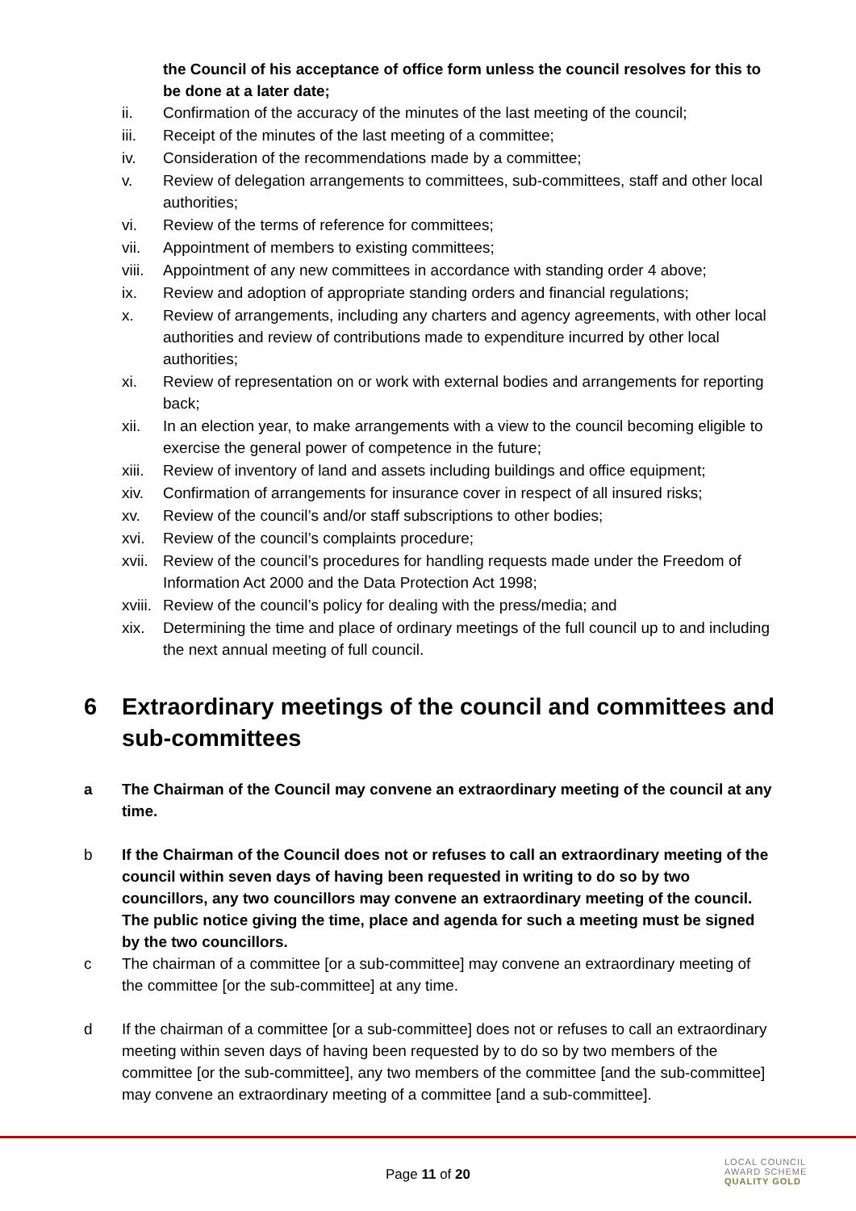the Council of his acceptance of office form unless the council resolves for this to be done at a later date;
ii. Confirmation of the accuracy of the minutes of the last meeting of the council;
iii. Receipt of the minutes of the last meeting of a committee;
iv. Consideration of the recommendations made by a committee;
v. Review of delegation arrangements to committees, sub-committees, staff and other local authorities;
vi. Review of the terms of reference for committees;
vii. Appointment of members to existing committees;
viii. Appointment of any new committees in accordance with standing order 4 above;
ix. Review and adoption of appropriate standing orders and financial regulations;
x. Review of arrangements, including any charters and agency agreements, with other local authorities and review of contributions made to expenditure incurred by other local authorities;
xi. Review of representation on or work with external bodies and arrangements for reporting back;
xii. In an election year, to make arrangements with a view to the council becoming eligible to exercise the general power of competence in the future;
xiii. Review of inventory of land and assets including buildings and office equipment;
xiv. Confirmation of arrangements for insurance cover in respect of all insured risks;
xv. Review of the council’s and/or staff subscriptions to other bodies;
xvi. Review of the council’s complaints procedure;
xvii. Review of the council’s procedures for handling requests made under the Freedom of Information Act 2000 and the Data Protection Act 1998;
xviii. Review of the council’s policy for dealing with the press/media; and
xix. Determining the time and place of ordinary meetings of the full council up to and including the next annual meeting of full council.
6 Extraordinary meetings of the council and committees and sub-committees
a The Chairman of the Council may convene an extraordinary meeting of the council at any time.
b If the Chairman of the Council does not or refuses to call an extraordinary meeting of the council within seven days of having been requested in writing to do so by two councillors, any two councillors may convene an extraordinary meeting of the council. The public notice giving the time, place and agenda for such a meeting must be signed by the two councillors.
c The chairman of a committee [or a sub-committee] may convene an extraordinary meeting of the committee [or the sub-committee] at any time.
d If the chairman of a committee [or a sub-committee] does not or refuses to call an extraordinary meeting within seven days of having been requested by to do so by two members of the committee [or the sub-committee], any two members of the committee [and the sub-committee] may convene an extraordinary meeting of a committee [and a sub-committee].
Page 11 of 20
LOCAL COUNCIL
AWARD SCHEME
QUALITY GOLD